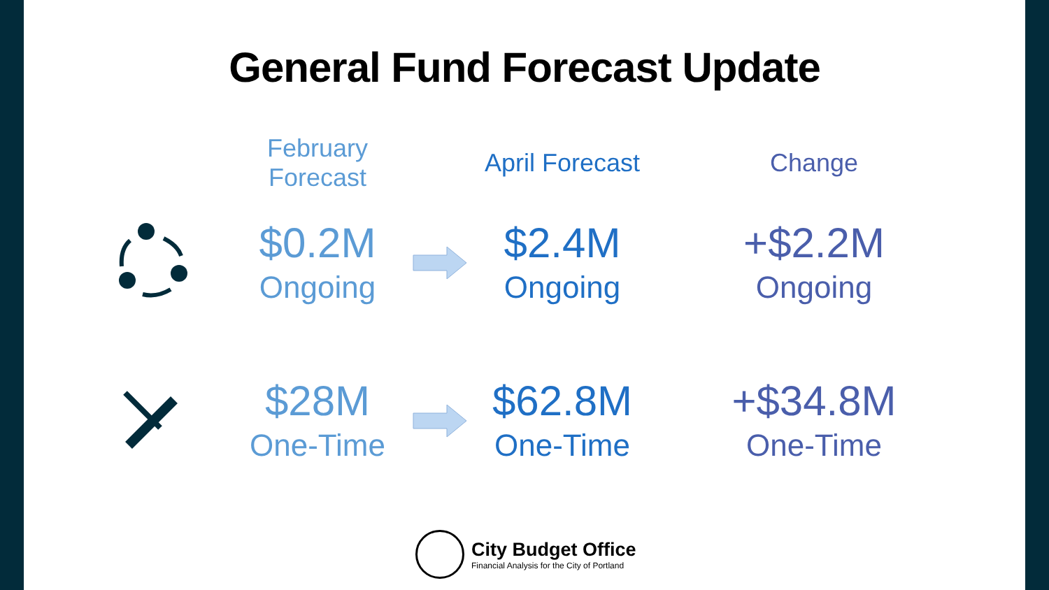General Fund Forecast Update
February Forecast
April Forecast
Change
$0.2M
Ongoing
$2.4M
Ongoing
+$2.2M
Ongoing
$28M
One-Time
$62.8M
One-Time
+$34.8M
One-Time
City Budget Office
Financial Analysis for the City of Portland